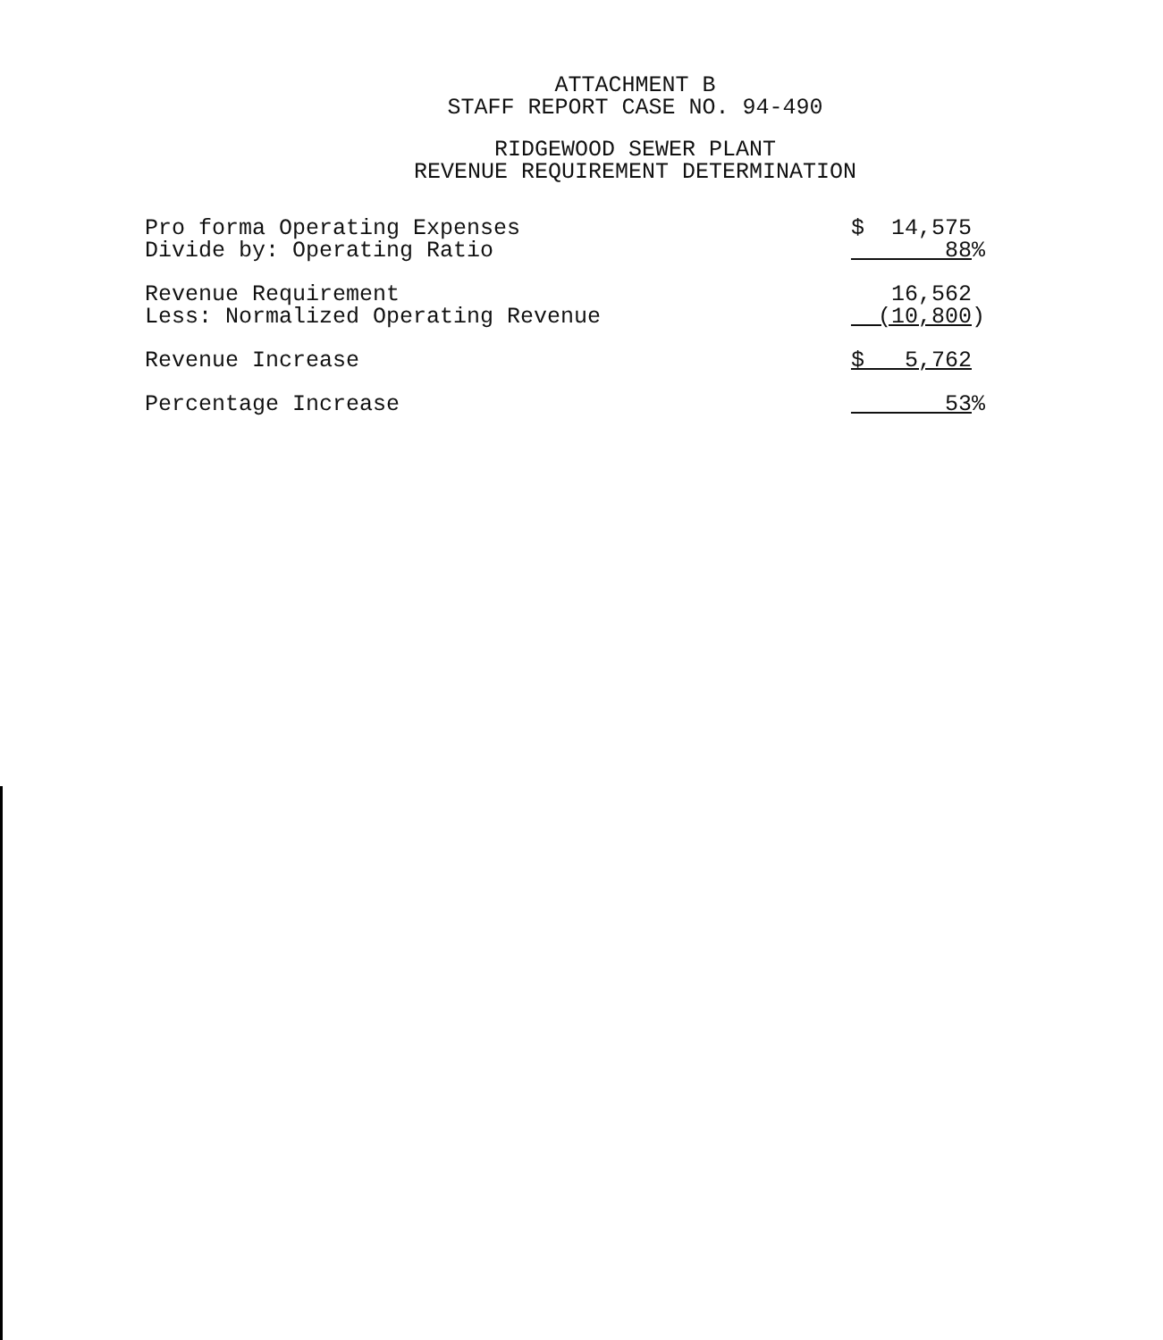ATTACHMENT B
STAFF REPORT CASE NO. 94-490
RIDGEWOOD SEWER PLANT
REVENUE REQUIREMENT DETERMINATION
| Pro forma Operating Expenses | $ 14,575 |
| Divide by: Operating Ratio | 88 % |
| Revenue Requirement | 16,562 |
| Less: Normalized Operating Revenue | (10,800 ) |
| Revenue Increase | $ 5,762 |
| Percentage Increase | 53 % |